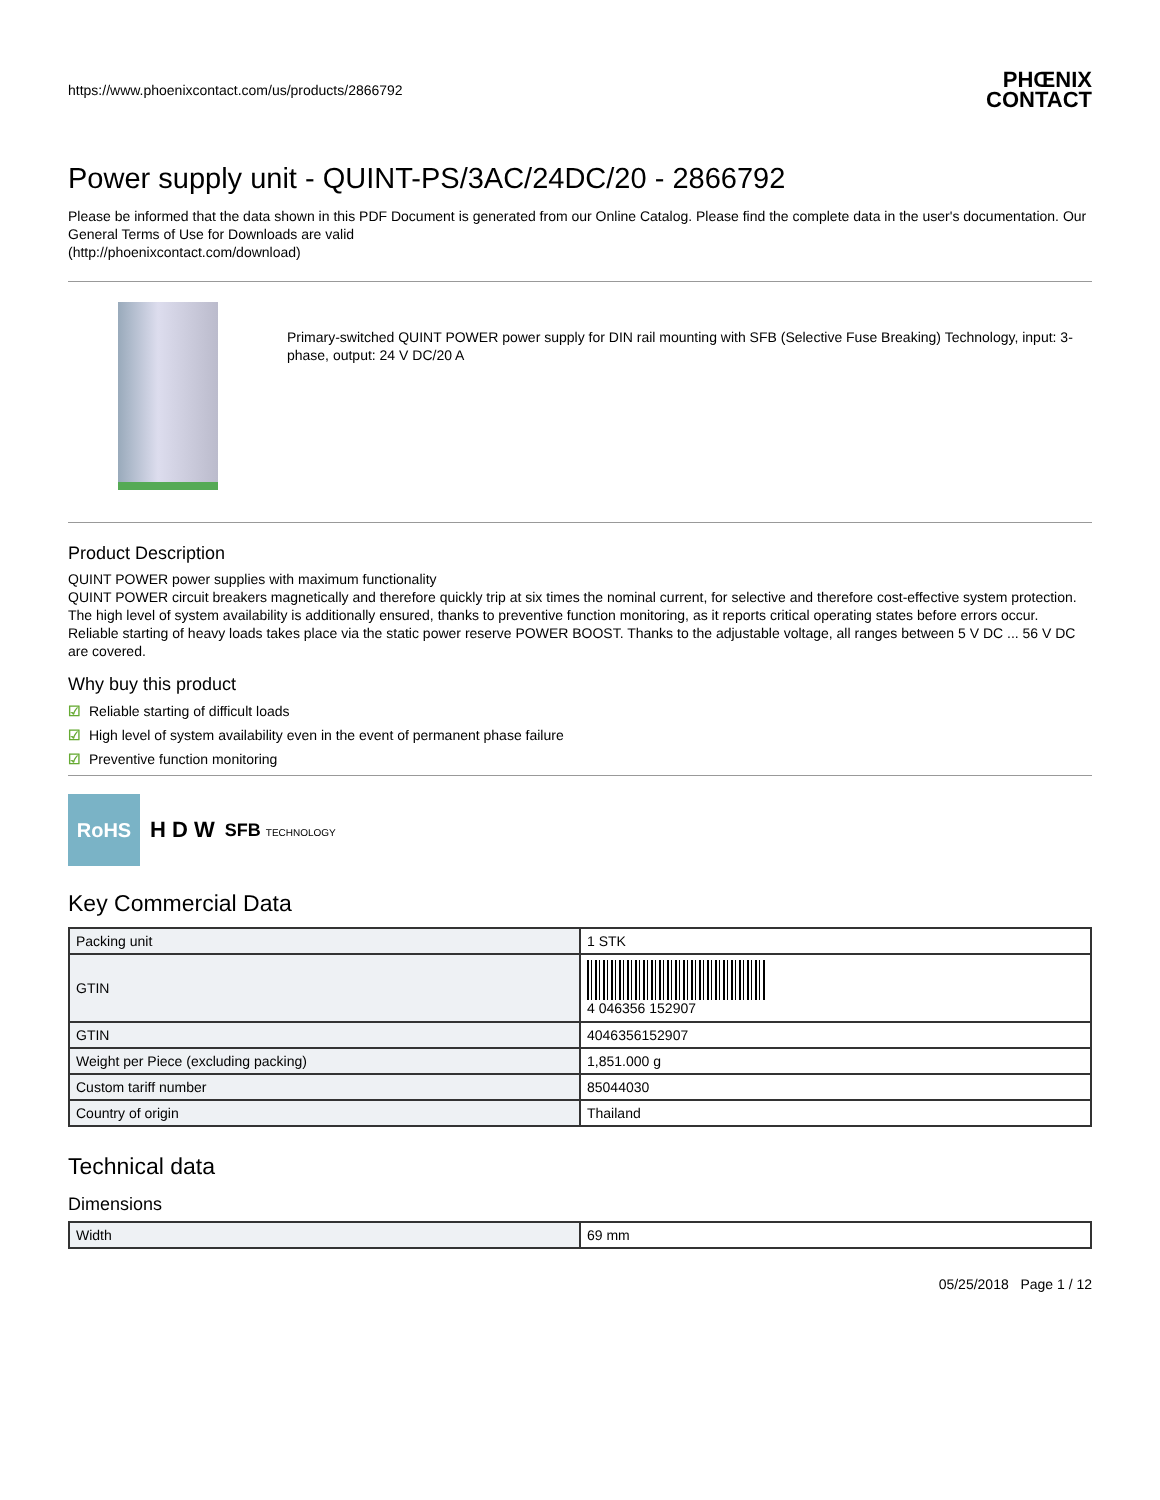https://www.phoenixcontact.com/us/products/2866792
PHŒNIX
CONTACT
Power supply unit - QUINT-PS/3AC/24DC/20 - 2866792
Please be informed that the data shown in this PDF Document is generated from our Online Catalog. Please find the complete data in the user's documentation. Our General Terms of Use for Downloads are valid
(http://phoenixcontact.com/download)
Primary-switched QUINT POWER power supply for DIN rail mounting with SFB (Selective Fuse Breaking) Technology, input: 3-phase, output: 24 V DC/20 A
Product Description
QUINT POWER power supplies with maximum functionality
QUINT POWER circuit breakers magnetically and therefore quickly trip at six times the nominal current, for selective and therefore cost-effective system protection. The high level of system availability is additionally ensured, thanks to preventive function monitoring, as it reports critical operating states before errors occur.
Reliable starting of heavy loads takes place via the static power reserve POWER BOOST. Thanks to the adjustable voltage, all ranges between 5 V DC ... 56 V DC are covered.
Why buy this product
☑ Reliable starting of difficult loads
☑ High level of system availability even in the event of permanent phase failure
☑ Preventive function monitoring
RoHS
H D W SFB TECHNOLOGY
Key Commercial Data
| Packing unit | 1 STK |
| GTIN | 4 046356 152907 |
| GTIN | 4046356152907 |
| Weight per Piece (excluding packing) | 1,851.000 g |
| Custom tariff number | 85044030 |
| Country of origin | Thailand |
Technical data
Dimensions
| Width | 69 mm |
05/25/2018 Page 1 / 12